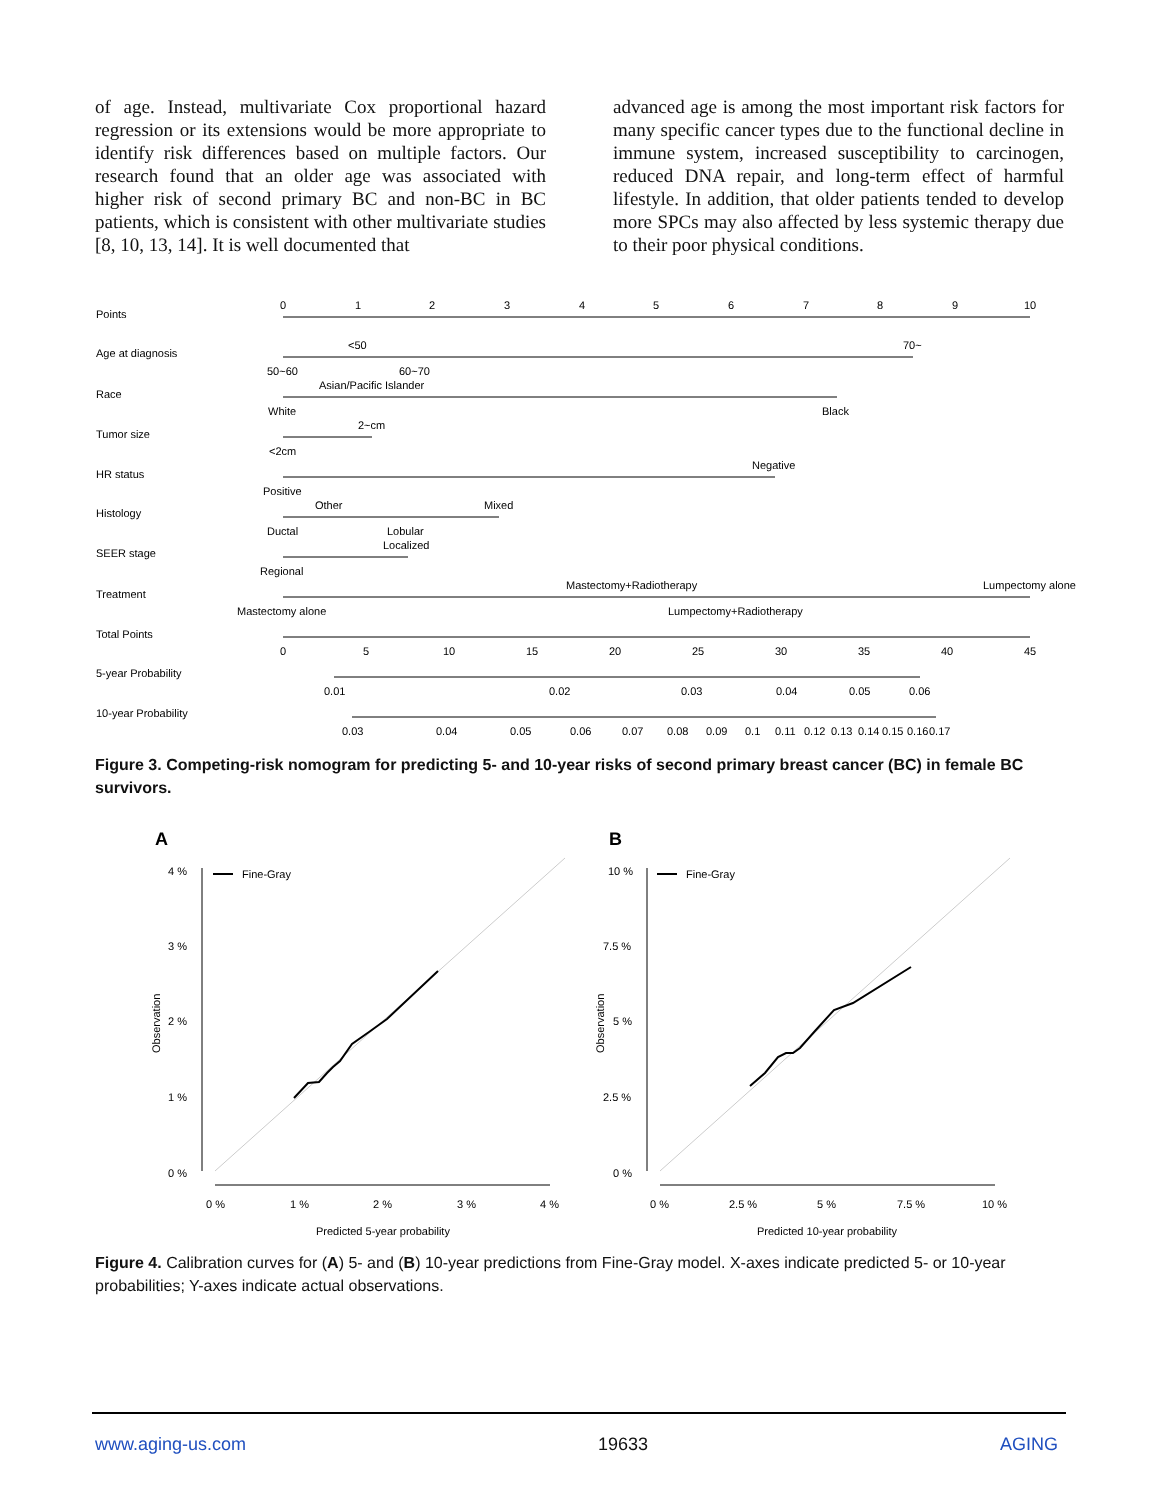of age. Instead, multivariate Cox proportional hazard regression or its extensions would be more appropriate to identify risk differences based on multiple factors. Our research found that an older age was associated with higher risk of second primary BC and non-BC in BC patients, which is consistent with other multivariate studies [8, 10, 13, 14]. It is well documented that
advanced age is among the most important risk factors for many specific cancer types due to the functional decline in immune system, increased susceptibility to carcinogen, reduced DNA repair, and long-term effect of harmful lifestyle. In addition, that older patients tended to develop more SPCs may also affected by less systemic therapy due to their poor physical conditions.
Points
Age at diagnosis
Race
Tumor size
HR status
Histology
SEER stage
Treatment
Total Points
5-year Probability
10-year Probability
0
1
2
3
4
5
6
7
8
9
10
<50
70~
50~60
60~70
Asian/Pacific Islander
White
Black
2~cm
<2cm
Negative
Positive
Other
Mixed
Ductal
Lobular
Localized
Regional
Mastectomy+Radiotherapy
Lumpectomy alone
Mastectomy alone
Lumpectomy+Radiotherapy
0
5
10
15
20
25
30
35
40
45
0.01
0.02
0.03
0.04
0.05
0.06
0.03
0.04
0.05
0.06
0.07
0.08
0.09
0.1
0.11
0.12
0.13
0.14
0.15
0.16
0.17
Figure 3. Competing-risk nomogram for predicting 5- and 10-year risks of second primary breast cancer (BC) in female BC survivors.
A
B
Fine-Gray
Fine-Gray
4 %
3 %
2 %
1 %
0 %
10 %
7.5 %
5 %
2.5 %
0 %
0 %
1 %
2 %
3 %
4 %
0 %
2.5 %
5 %
7.5 %
10 %
Predicted 5-year probability
Predicted 10-year probability
Observation
Observation
Figure 4. Calibration curves for (A) 5- and (B) 10-year predictions from Fine-Gray model. X-axes indicate predicted 5- or 10-year probabilities; Y-axes indicate actual observations.
www.aging-us.com 19633 AGING